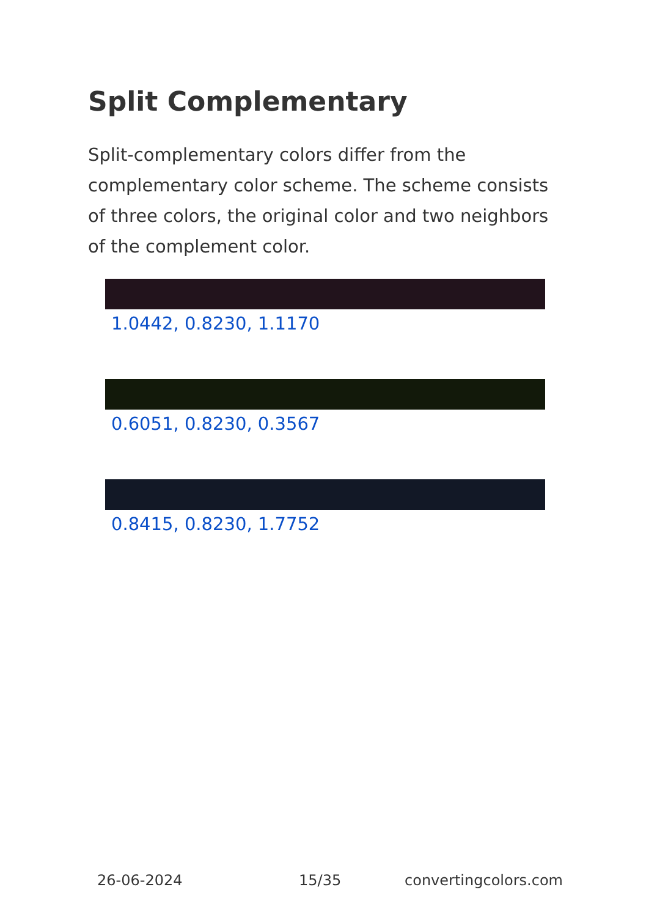Split Complementary
Split-complementary colors differ from the complementary color scheme. The scheme consists of three colors, the original color and two neighbors of the complement color.
1.0442, 0.8230, 1.1170
0.6051, 0.8230, 0.3567
0.8415, 0.8230, 1.7752
26-06-2024 15/35 convertingcolors.com